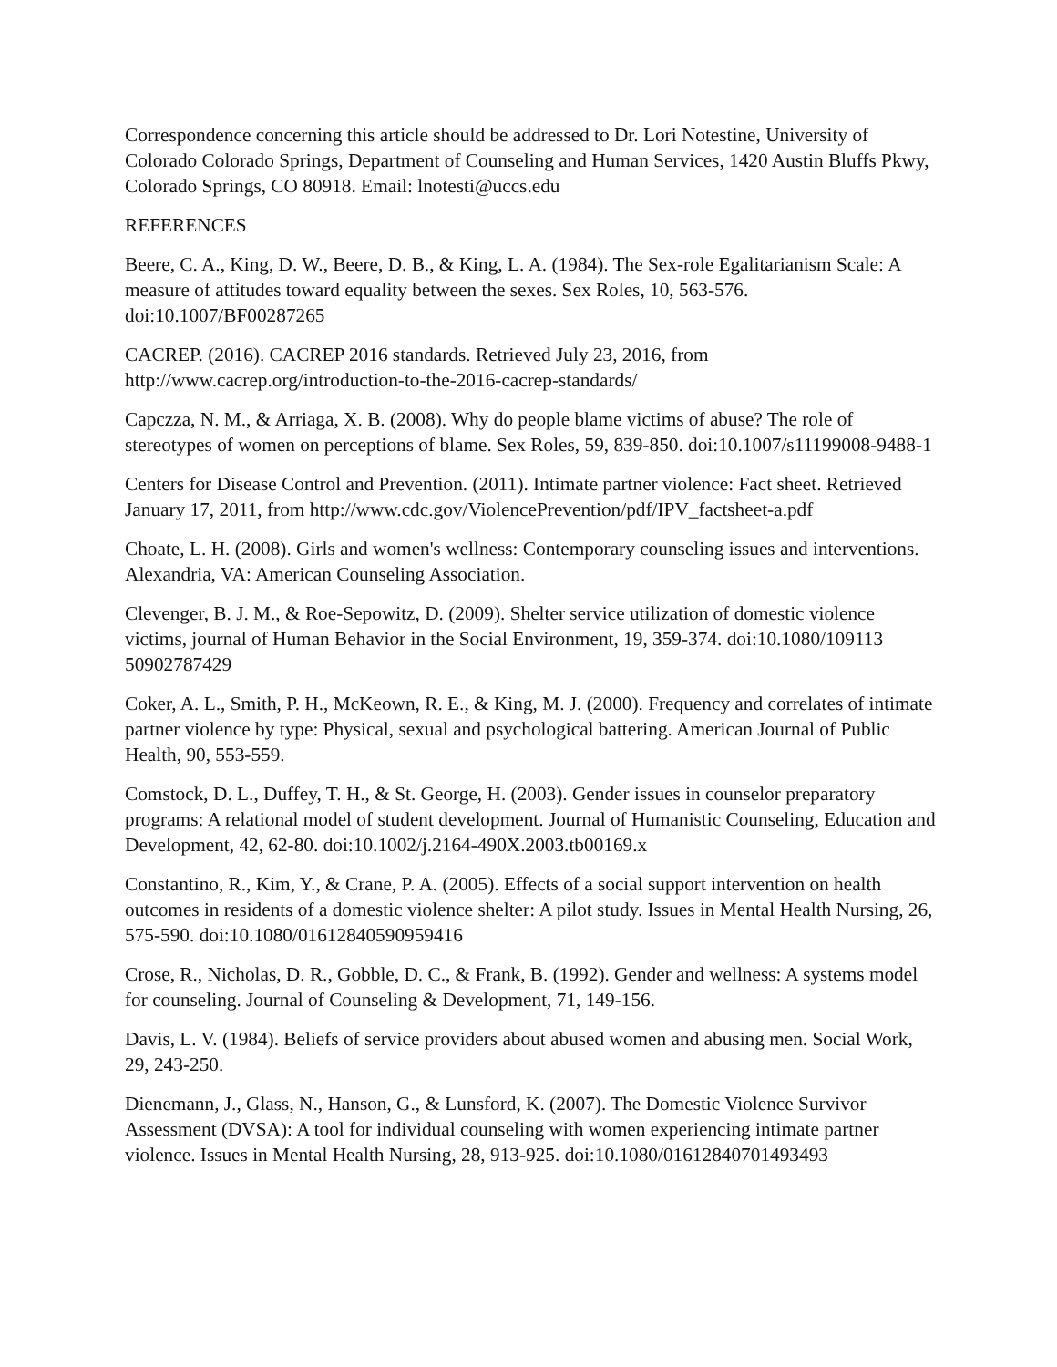Correspondence concerning this article should be addressed to Dr. Lori Notestine, University of Colorado Colorado Springs, Department of Counseling and Human Services, 1420 Austin Bluffs Pkwy, Colorado Springs, CO 80918. Email: lnotesti@uccs.edu
REFERENCES
Beere, C. A., King, D. W., Beere, D. B., & King, L. A. (1984). The Sex-role Egalitarianism Scale: A measure of attitudes toward equality between the sexes. Sex Roles, 10, 563-576. doi:10.1007/BF00287265
CACREP. (2016). CACREP 2016 standards. Retrieved July 23, 2016, from http://www.cacrep.org/introduction-to-the-2016-cacrep-standards/
Capczza, N. M., & Arriaga, X. B. (2008). Why do people blame victims of abuse? The role of stereotypes of women on perceptions of blame. Sex Roles, 59, 839-850. doi:10.1007/s11199008-9488-1
Centers for Disease Control and Prevention. (2011). Intimate partner violence: Fact sheet. Retrieved January 17, 2011, from http://www.cdc.gov/ViolencePrevention/pdf/IPV_factsheet-a.pdf
Choate, L. H. (2008). Girls and women's wellness: Contemporary counseling issues and interventions. Alexandria, VA: American Counseling Association.
Clevenger, B. J. M., & Roe-Sepowitz, D. (2009). Shelter service utilization of domestic violence victims, journal of Human Behavior in the Social Environment, 19, 359-374. doi:10.1080/109113 50902787429
Coker, A. L., Smith, P. H., McKeown, R. E., & King, M. J. (2000). Frequency and correlates of intimate partner violence by type: Physical, sexual and psychological battering. American Journal of Public Health, 90, 553-559.
Comstock, D. L., Duffey, T. H., & St. George, H. (2003). Gender issues in counselor preparatory programs: A relational model of student development. Journal of Humanistic Counseling, Education and Development, 42, 62-80. doi:10.1002/j.2164-490X.2003.tb00169.x
Constantino, R., Kim, Y., & Crane, P. A. (2005). Effects of a social support intervention on health outcomes in residents of a domestic violence shelter: A pilot study. Issues in Mental Health Nursing, 26, 575-590. doi:10.1080/01612840590959416
Crose, R., Nicholas, D. R., Gobble, D. C., & Frank, B. (1992). Gender and wellness: A systems model for counseling. Journal of Counseling & Development, 71, 149-156.
Davis, L. V. (1984). Beliefs of service providers about abused women and abusing men. Social Work, 29, 243-250.
Dienemann, J., Glass, N., Hanson, G., & Lunsford, K. (2007). The Domestic Violence Survivor Assessment (DVSA): A tool for individual counseling with women experiencing intimate partner violence. Issues in Mental Health Nursing, 28, 913-925. doi:10.1080/01612840701493493